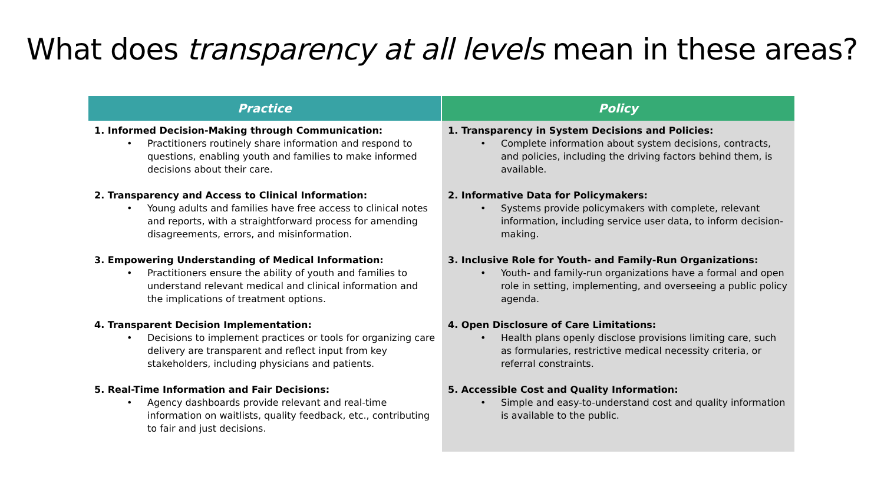What does transparency at all levels mean in these areas?
| Practice | Policy |
| --- | --- |
| 1. Informed Decision-Making through Communication: • Practitioners routinely share information and respond to questions, enabling youth and families to make informed decisions about their care. 2. Transparency and Access to Clinical Information: • Young adults and families have free access to clinical notes and reports, with a straightforward process for amending disagreements, errors, and misinformation. 3. Empowering Understanding of Medical Information: • Practitioners ensure the ability of youth and families to understand relevant medical and clinical information and the implications of treatment options. 4. Transparent Decision Implementation: • Decisions to implement practices or tools for organizing care delivery are transparent and reflect input from key stakeholders, including physicians and patients. 5. Real-Time Information and Fair Decisions: • Agency dashboards provide relevant and real-time information on waitlists, quality feedback, etc., contributing to fair and just decisions. | 1. Transparency in System Decisions and Policies: • Complete information about system decisions, contracts, and policies, including the driving factors behind them, is available. 2. Informative Data for Policymakers: • Systems provide policymakers with complete, relevant information, including service user data, to inform decision-making. 3. Inclusive Role for Youth- and Family-Run Organizations: • Youth- and family-run organizations have a formal and open role in setting, implementing, and overseeing a public policy agenda. 4. Open Disclosure of Care Limitations: • Health plans openly disclose provisions limiting care, such as formularies, restrictive medical necessity criteria, or referral constraints. 5. Accessible Cost and Quality Information: • Simple and easy-to-understand cost and quality information is available to the public. |